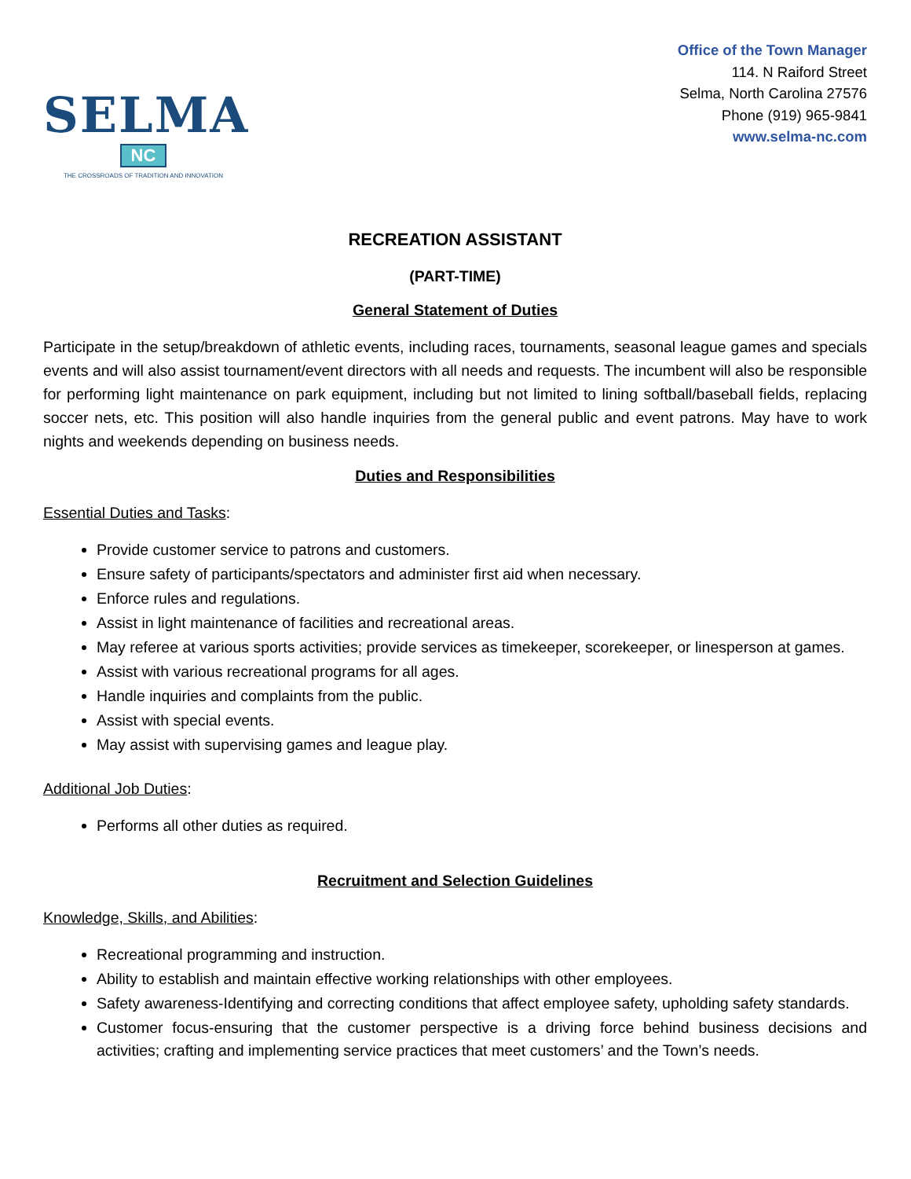SELMA
NC
THE CROSSROADS OF TRADITION AND INNOVATION
Office of the Town Manager
114. N Raiford Street
Selma, North Carolina 27576
Phone (919) 965-9841
www.selma-nc.com
RECREATION ASSISTANT
(PART-TIME)
General Statement of Duties
Participate in the setup/breakdown of athletic events, including races, tournaments, seasonal league games and specials events and will also assist tournament/event directors with all needs and requests. The incumbent will also be responsible for performing light maintenance on park equipment, including but not limited to lining softball/baseball fields, replacing soccer nets, etc. This position will also handle inquiries from the general public and event patrons. May have to work nights and weekends depending on business needs.
Duties and Responsibilities
Essential Duties and Tasks:
Provide customer service to patrons and customers.
Ensure safety of participants/spectators and administer first aid when necessary.
Enforce rules and regulations.
Assist in light maintenance of facilities and recreational areas.
May referee at various sports activities; provide services as timekeeper, scorekeeper, or linesperson at games.
Assist with various recreational programs for all ages.
Handle inquiries and complaints from the public.
Assist with special events.
May assist with supervising games and league play.
Additional Job Duties:
Performs all other duties as required.
Recruitment and Selection Guidelines
Knowledge, Skills, and Abilities:
Recreational programming and instruction.
Ability to establish and maintain effective working relationships with other employees.
Safety awareness-Identifying and correcting conditions that affect employee safety, upholding safety standards.
Customer focus-ensuring that the customer perspective is a driving force behind business decisions and activities; crafting and implementing service practices that meet customers’ and the Town’s needs.